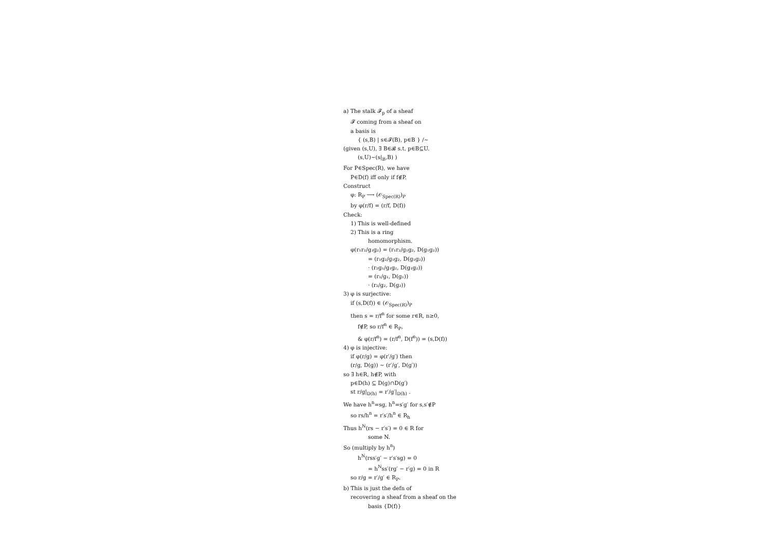a) The stalk 𝓕<sub>p</sub> of a sheaf
𝓕 coming from a sheaf on
a basis is
{ (s,B) | s∈𝓕(B), p∈B } /∼
(given (s,U), ∃ B∈𝓑 s.t. p∈B⊆U.
(s,U)∼(s|<sub>B</sub>,B) )
For P∈Spec(R), we have
P∈D(f) iff only if f∉P.
Construct
φ: R<sub>P</sub> ⟶ (𝒪<sub>Spec(R)</sub>)<sub>P</sub>
by φ(r/f) = (r/f, D(f))
Check:
1) This is well-defined
2) This is a ring
homomorphism.
φ(r₁r₂/g₁g₂) = (r₁r₂/g₁g₂, D(g₁g₂))
= (r₁g₂/g₁g₂, D(g₁g₂))
· (r₂g₁/g₁g₂, D(g₁g₂))
= (r₁/g₁, D(g₁))
· (r₂/g₂, D(g₂))
3) φ is surjective:
if (s,D(f)) ∈ (𝒪<sub>Spec(R)</sub>)<sub>P</sub>
then s = r/f<sup>n</sup> for some r∈R, n≥0,
f∉P, so r/f<sup>n</sup> ∈ R<sub>P</sub>,
& φ(r/f<sup>n</sup>) = (r/f<sup>n</sup>, D(f<sup>n</sup>)) = (s,D(f))
4) φ is injective:
if φ(r/g) = φ(r′/g′) then
(r/g, D(g)) ∼ (r′/g′, D(g′))
so ∃ h∈R, h∉P, with
p∈D(h) ⊆ D(g)∩D(g′)
st r/g|<sub>D(h)</sub> = r′/g′|<sub>D(h)</sub> .
We have h<sup>n</sup>=sg, h<sup>n</sup>=s′g′ for s,s′∉P
so rs/h<sup>n</sup> = r′s′/h<sup>n</sup> ∈ R<sub>h</sub>
Thus h<sup>N</sup>(rs − r′s′) = 0 ∈ R for
some N.
So (multiply by h<sup>n</sup>)
h<sup>N</sup>(rss′g′ − r′s′sg) = 0
= h<sup>N</sup>ss′(rg′ − r′g) = 0 in R
so r/g = r′/g′ ∈ R<sub>P</sub>.
b) This is just the defn of
recovering a sheaf from a sheaf on the
basis {D(f)}